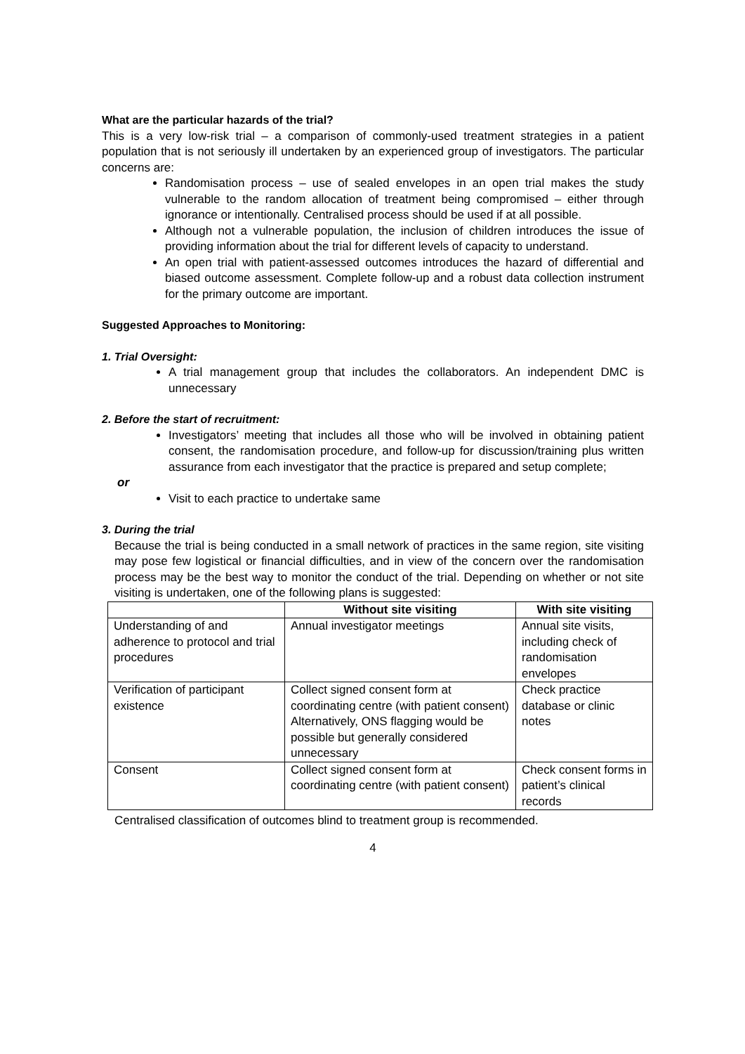What are the particular hazards of the trial?
This is a very low-risk trial – a comparison of commonly-used treatment strategies in a patient population that is not seriously ill undertaken by an experienced group of investigators. The particular concerns are:
Randomisation process – use of sealed envelopes in an open trial makes the study vulnerable to the random allocation of treatment being compromised – either through ignorance or intentionally. Centralised process should be used if at all possible.
Although not a vulnerable population, the inclusion of children introduces the issue of providing information about the trial for different levels of capacity to understand.
An open trial with patient-assessed outcomes introduces the hazard of differential and biased outcome assessment. Complete follow-up and a robust data collection instrument for the primary outcome are important.
Suggested Approaches to Monitoring:
1. Trial Oversight:
A trial management group that includes the collaborators. An independent DMC is unnecessary
2. Before the start of recruitment:
Investigators’ meeting that includes all those who will be involved in obtaining patient consent, the randomisation procedure, and follow-up for discussion/training plus written assurance from each investigator that the practice is prepared and setup complete;
or
Visit to each practice to undertake same
3. During the trial
Because the trial is being conducted in a small network of practices in the same region, site visiting may pose few logistical or financial difficulties, and in view of the concern over the randomisation process may be the best way to monitor the conduct of the trial. Depending on whether or not site visiting is undertaken, one of the following plans is suggested:
| | Without site visiting | With site visiting |
| --- | --- | --- |
| Understanding of and adherence to protocol and trial procedures | Annual investigator meetings | Annual site visits, including check of randomisation envelopes |
| Verification of participant existence | Collect signed consent form at coordinating centre (with patient consent) Alternatively, ONS flagging would be possible but generally considered unnecessary | Check practice database or clinic notes |
| Consent | Collect signed consent form at coordinating centre (with patient consent) | Check consent forms in patient’s clinical records |
Centralised classification of outcomes blind to treatment group is recommended.
4